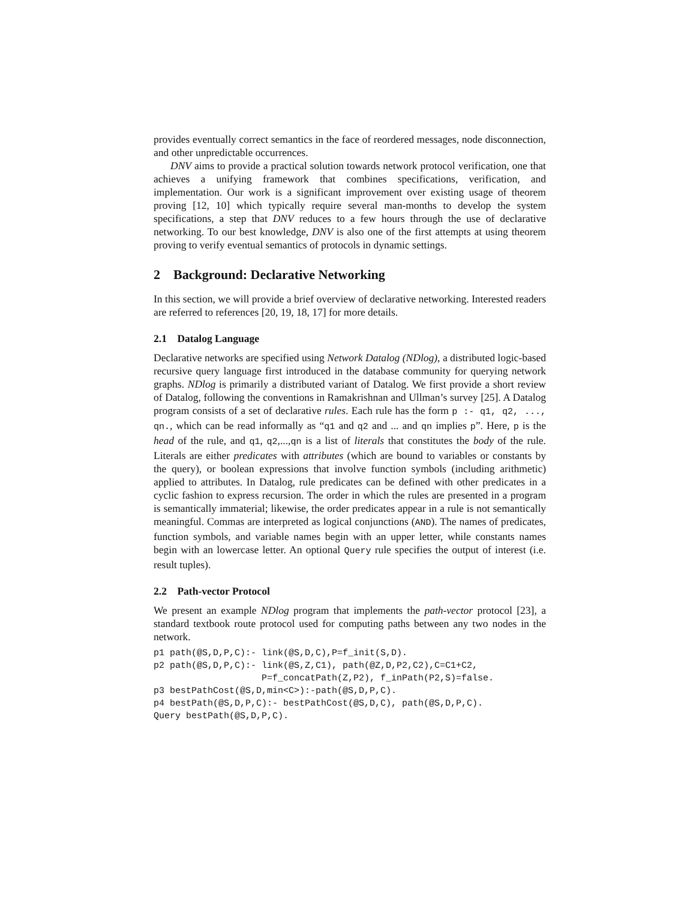provides eventually correct semantics in the face of reordered messages, node disconnection, and other unpredictable occurrences.
DNV aims to provide a practical solution towards network protocol verification, one that achieves a unifying framework that combines specifications, verification, and implementation. Our work is a significant improvement over existing usage of theorem proving [12, 10] which typically require several man-months to develop the system specifications, a step that DNV reduces to a few hours through the use of declarative networking. To our best knowledge, DNV is also one of the first attempts at using theorem proving to verify eventual semantics of protocols in dynamic settings.
2 Background: Declarative Networking
In this section, we will provide a brief overview of declarative networking. Interested readers are referred to references [20, 19, 18, 17] for more details.
2.1 Datalog Language
Declarative networks are specified using Network Datalog (NDlog), a distributed logic-based recursive query language first introduced in the database community for querying network graphs. NDlog is primarily a distributed variant of Datalog. We first provide a short review of Datalog, following the conventions in Ramakrishnan and Ullman’s survey [25]. A Datalog program consists of a set of declarative rules. Each rule has the form p :- q1, q2, ..., qn., which can be read informally as “q1 and q2 and ... and qn implies p”. Here, p is the head of the rule, and q1, q2,...,qn is a list of literals that constitutes the body of the rule. Literals are either predicates with attributes (which are bound to variables or constants by the query), or boolean expressions that involve function symbols (including arithmetic) applied to attributes. In Datalog, rule predicates can be defined with other predicates in a cyclic fashion to express recursion. The order in which the rules are presented in a program is semantically immaterial; likewise, the order predicates appear in a rule is not semantically meaningful. Commas are interpreted as logical conjunctions (AND). The names of predicates, function symbols, and variable names begin with an upper letter, while constants names begin with an lowercase letter. An optional Query rule specifies the output of interest (i.e. result tuples).
2.2 Path-vector Protocol
We present an example NDlog program that implements the path-vector protocol [23], a standard textbook route protocol used for computing paths between any two nodes in the network.
p1 path(@S,D,P,C):- link(@S,D,C),P=f_init(S,D).
p2 path(@S,D,P,C):- link(@S,Z,C1), path(@Z,D,P2,C2),C=C1+C2,
                    P=f_concatPath(Z,P2), f_inPath(P2,S)=false.
p3 bestPathCost(@S,D,min<C>):-path(@S,D,P,C).
p4 bestPath(@S,D,P,C):- bestPathCost(@S,D,C), path(@S,D,P,C).
Query bestPath(@S,D,P,C).